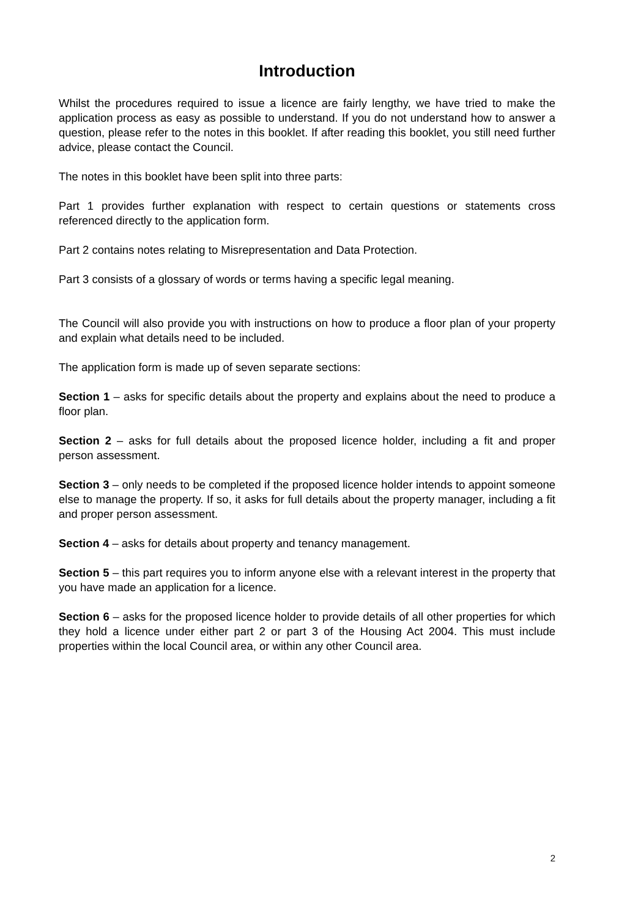Introduction
Whilst the procedures required to issue a licence are fairly lengthy, we have tried to make the application process as easy as possible to understand. If you do not understand how to answer a question, please refer to the notes in this booklet. If after reading this booklet, you still need further advice, please contact the Council.
The notes in this booklet have been split into three parts:
Part 1 provides further explanation with respect to certain questions or statements cross referenced directly to the application form.
Part 2 contains notes relating to Misrepresentation and Data Protection.
Part 3 consists of a glossary of words or terms having a specific legal meaning.
The Council will also provide you with instructions on how to produce a floor plan of your property and explain what details need to be included.
The application form is made up of seven separate sections:
Section 1 – asks for specific details about the property and explains about the need to produce a floor plan.
Section 2 – asks for full details about the proposed licence holder, including a fit and proper person assessment.
Section 3 – only needs to be completed if the proposed licence holder intends to appoint someone else to manage the property. If so, it asks for full details about the property manager, including a fit and proper person assessment.
Section 4 – asks for details about property and tenancy management.
Section 5 – this part requires you to inform anyone else with a relevant interest in the property that you have made an application for a licence.
Section 6 – asks for the proposed licence holder to provide details of all other properties for which they hold a licence under either part 2 or part 3 of the Housing Act 2004. This must include properties within the local Council area, or within any other Council area.
2